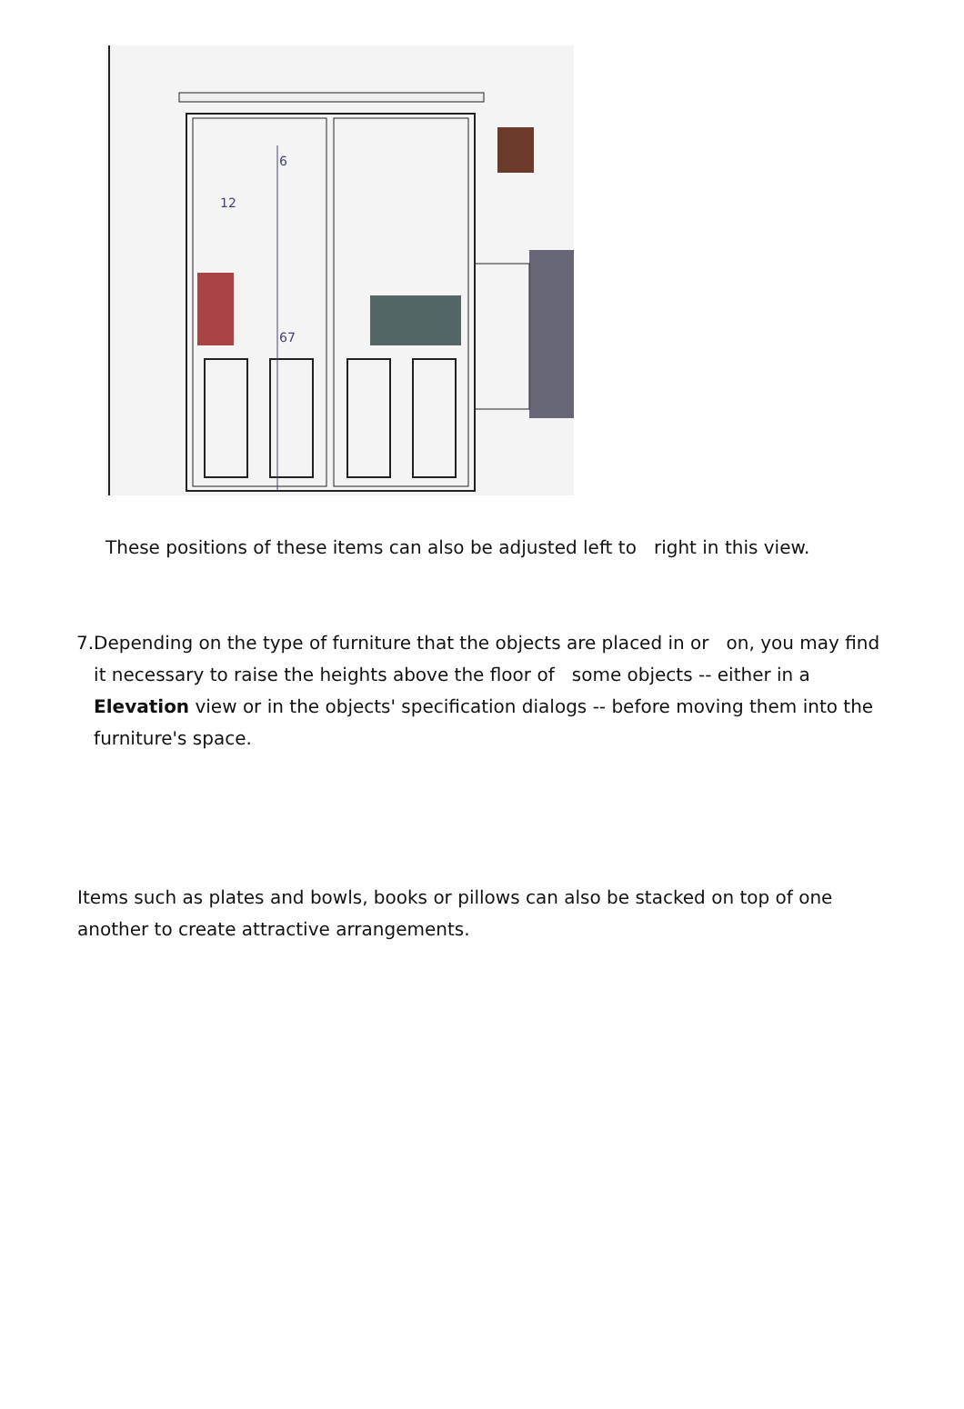6
12
67
These positions of these items can also be adjusted left to right in this view.
7. Depending on the type of furniture that the objects are placed in or on, you may find it necessary to raise the heights above the floor of some objects -- either in a Elevation view or in the objects' specification dialogs -- before moving them into the furniture's space.
Items such as plates and bowls, books or pillows can also be stacked on top of one another to create attractive arrangements.